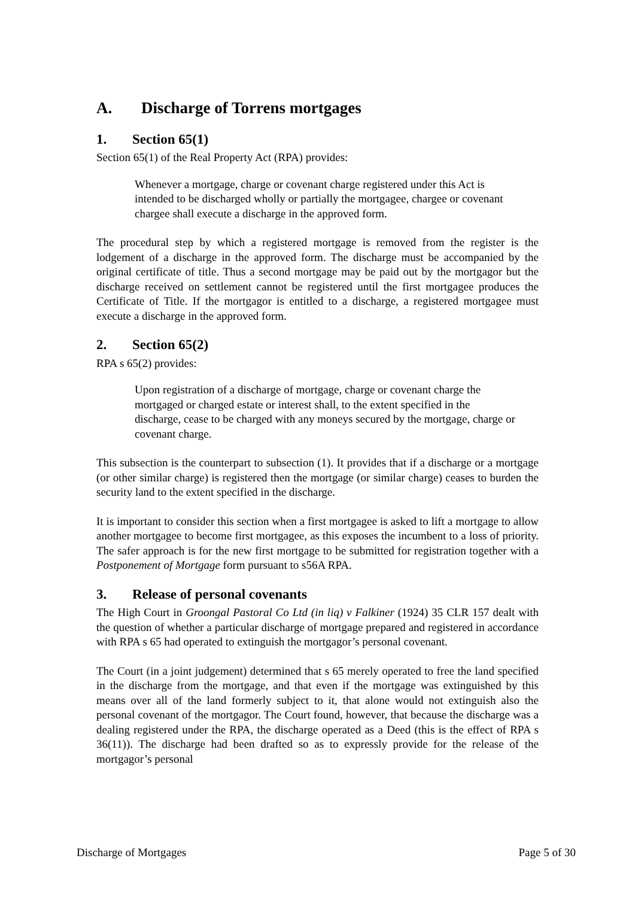A. Discharge of Torrens mortgages
1. Section 65(1)
Section 65(1) of the Real Property Act (RPA) provides:
Whenever a mortgage, charge or covenant charge registered under this Act is intended to be discharged wholly or partially the mortgagee, chargee or covenant chargee shall execute a discharge in the approved form.
The procedural step by which a registered mortgage is removed from the register is the lodgement of a discharge in the approved form. The discharge must be accompanied by the original certificate of title. Thus a second mortgage may be paid out by the mortgagor but the discharge received on settlement cannot be registered until the first mortgagee produces the Certificate of Title. If the mortgagor is entitled to a discharge, a registered mortgagee must execute a discharge in the approved form.
2. Section 65(2)
RPA s 65(2) provides:
Upon registration of a discharge of mortgage, charge or covenant charge the mortgaged or charged estate or interest shall, to the extent specified in the discharge, cease to be charged with any moneys secured by the mortgage, charge or covenant charge.
This subsection is the counterpart to subsection (1). It provides that if a discharge or a mortgage (or other similar charge) is registered then the mortgage (or similar charge) ceases to burden the security land to the extent specified in the discharge.
It is important to consider this section when a first mortgagee is asked to lift a mortgage to allow another mortgagee to become first mortgagee, as this exposes the incumbent to a loss of priority. The safer approach is for the new first mortgage to be submitted for registration together with a Postponement of Mortgage form pursuant to s56A RPA.
3. Release of personal covenants
The High Court in Groongal Pastoral Co Ltd (in liq) v Falkiner (1924) 35 CLR 157 dealt with the question of whether a particular discharge of mortgage prepared and registered in accordance with RPA s 65 had operated to extinguish the mortgagor’s personal covenant.
The Court (in a joint judgement) determined that s 65 merely operated to free the land specified in the discharge from the mortgage, and that even if the mortgage was extinguished by this means over all of the land formerly subject to it, that alone would not extinguish also the personal covenant of the mortgagor. The Court found, however, that because the discharge was a dealing registered under the RPA, the discharge operated as a Deed (this is the effect of RPA s 36(11)). The discharge had been drafted so as to expressly provide for the release of the mortgagor’s personal
Discharge of Mortgages Page 5 of 30